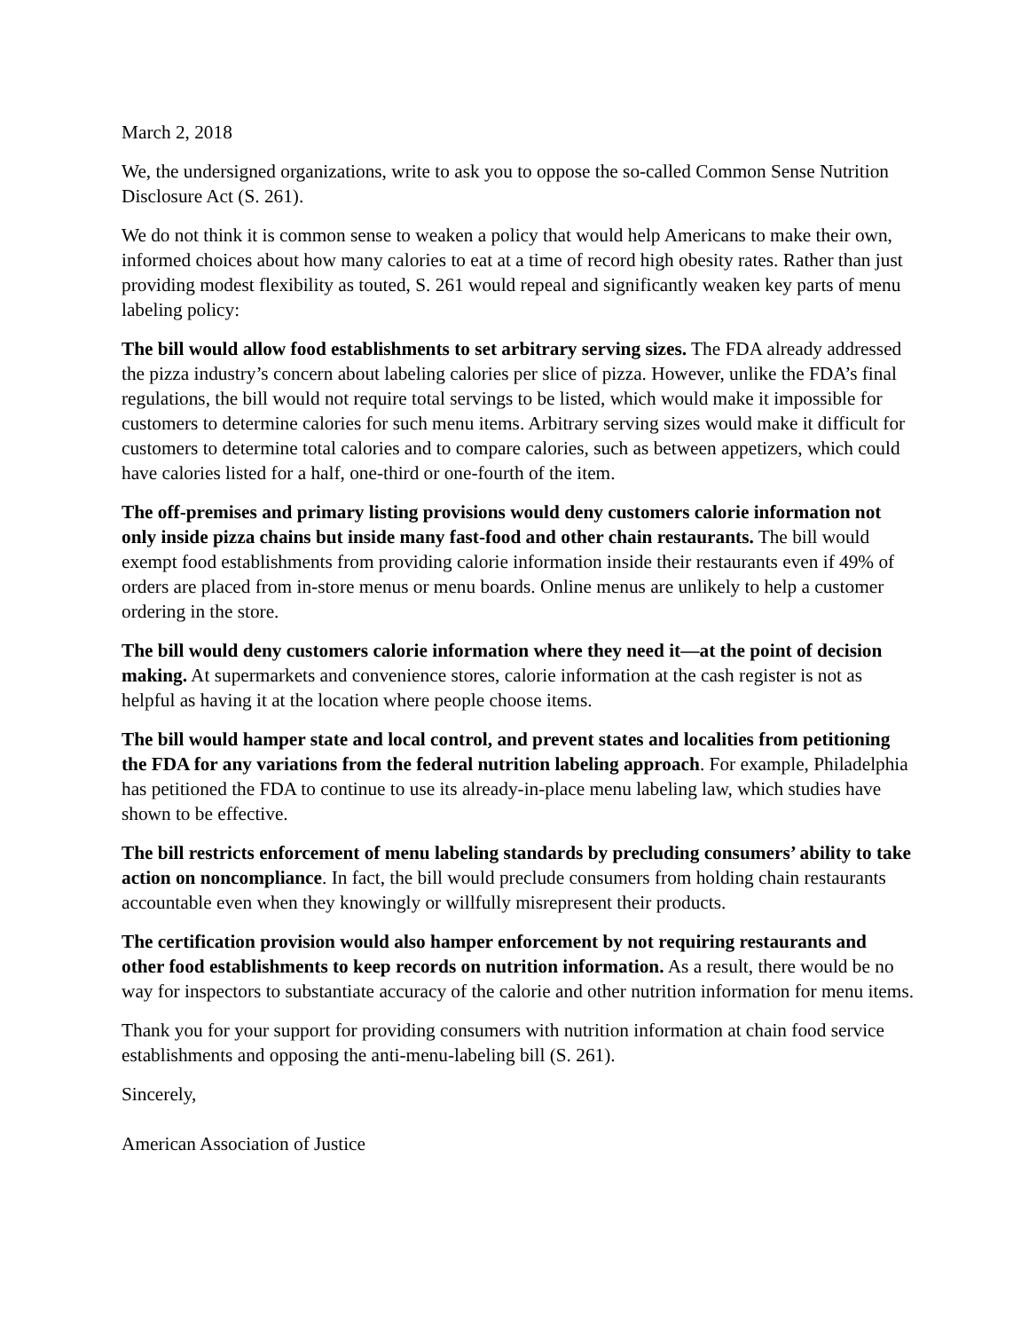March 2, 2018
We, the undersigned organizations, write to ask you to oppose the so-called Common Sense Nutrition Disclosure Act (S. 261).
We do not think it is common sense to weaken a policy that would help Americans to make their own, informed choices about how many calories to eat at a time of record high obesity rates. Rather than just providing modest flexibility as touted, S. 261 would repeal and significantly weaken key parts of menu labeling policy:
The bill would allow food establishments to set arbitrary serving sizes. The FDA already addressed the pizza industry’s concern about labeling calories per slice of pizza. However, unlike the FDA’s final regulations, the bill would not require total servings to be listed, which would make it impossible for customers to determine calories for such menu items. Arbitrary serving sizes would make it difficult for customers to determine total calories and to compare calories, such as between appetizers, which could have calories listed for a half, one-third or one-fourth of the item.
The off-premises and primary listing provisions would deny customers calorie information not only inside pizza chains but inside many fast-food and other chain restaurants. The bill would exempt food establishments from providing calorie information inside their restaurants even if 49% of orders are placed from in-store menus or menu boards. Online menus are unlikely to help a customer ordering in the store.
The bill would deny customers calorie information where they need it—at the point of decision making. At supermarkets and convenience stores, calorie information at the cash register is not as helpful as having it at the location where people choose items.
The bill would hamper state and local control, and prevent states and localities from petitioning the FDA for any variations from the federal nutrition labeling approach. For example, Philadelphia has petitioned the FDA to continue to use its already-in-place menu labeling law, which studies have shown to be effective.
The bill restricts enforcement of menu labeling standards by precluding consumers’ ability to take action on noncompliance. In fact, the bill would preclude consumers from holding chain restaurants accountable even when they knowingly or willfully misrepresent their products.
The certification provision would also hamper enforcement by not requiring restaurants and other food establishments to keep records on nutrition information. As a result, there would be no way for inspectors to substantiate accuracy of the calorie and other nutrition information for menu items.
Thank you for your support for providing consumers with nutrition information at chain food service establishments and opposing the anti-menu-labeling bill (S. 261).
Sincerely,
American Association of Justice